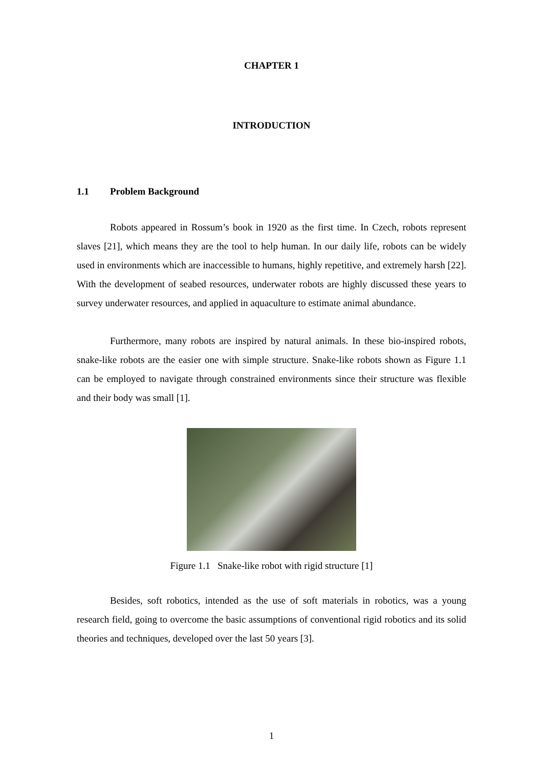CHAPTER 1
INTRODUCTION
1.1 Problem Background
Robots appeared in Rossum’s book in 1920 as the first time. In Czech, robots represent slaves [21], which means they are the tool to help human. In our daily life, robots can be widely used in environments which are inaccessible to humans, highly repetitive, and extremely harsh [22]. With the development of seabed resources, underwater robots are highly discussed these years to survey underwater resources, and applied in aquaculture to estimate animal abundance.
Furthermore, many robots are inspired by natural animals. In these bio-inspired robots, snake-like robots are the easier one with simple structure. Snake-like robots shown as Figure 1.1 can be employed to navigate through constrained environments since their structure was flexible and their body was small [1].
Figure 1.1 Snake-like robot with rigid structure [1]
Besides, soft robotics, intended as the use of soft materials in robotics, was a young research field, going to overcome the basic assumptions of conventional rigid robotics and its solid theories and techniques, developed over the last 50 years [3].
1